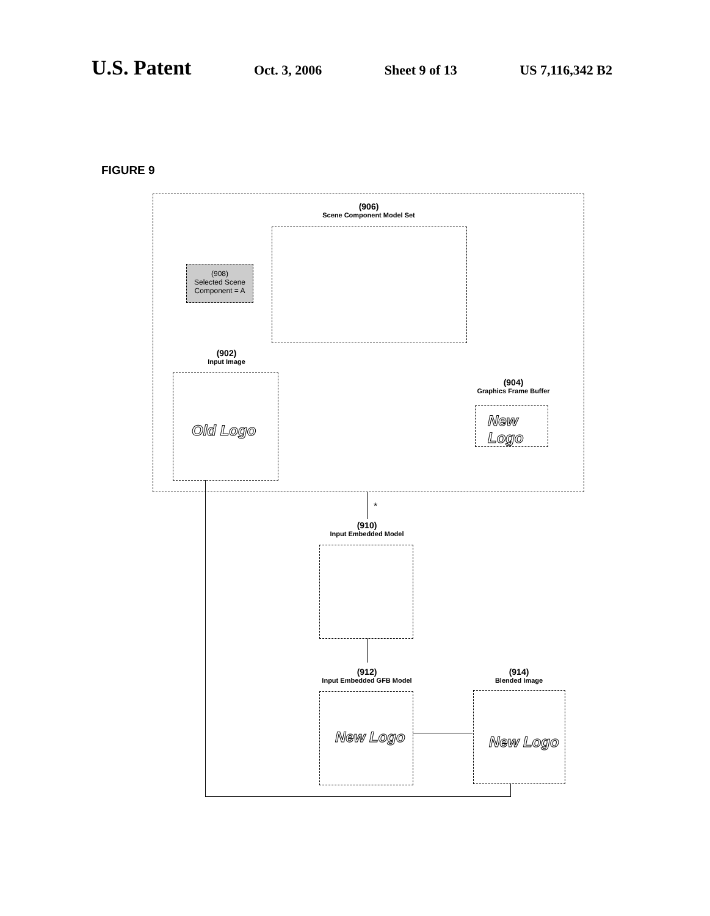U.S. Patent
Oct. 3, 2006 Sheet 9 of 13 US 7,116,342 B2
FIGURE 9
(906)
Scene Component Model Set
(908)
Selected Scene
Component = A
(902)
Input Image
Old Logo (904)
Graphics Frame Buffer
New Logo
*
(910)
Input Embedded Model
(912)
Input Embedded GFB Model
New Logo
(914)
Blended Image
New Logo